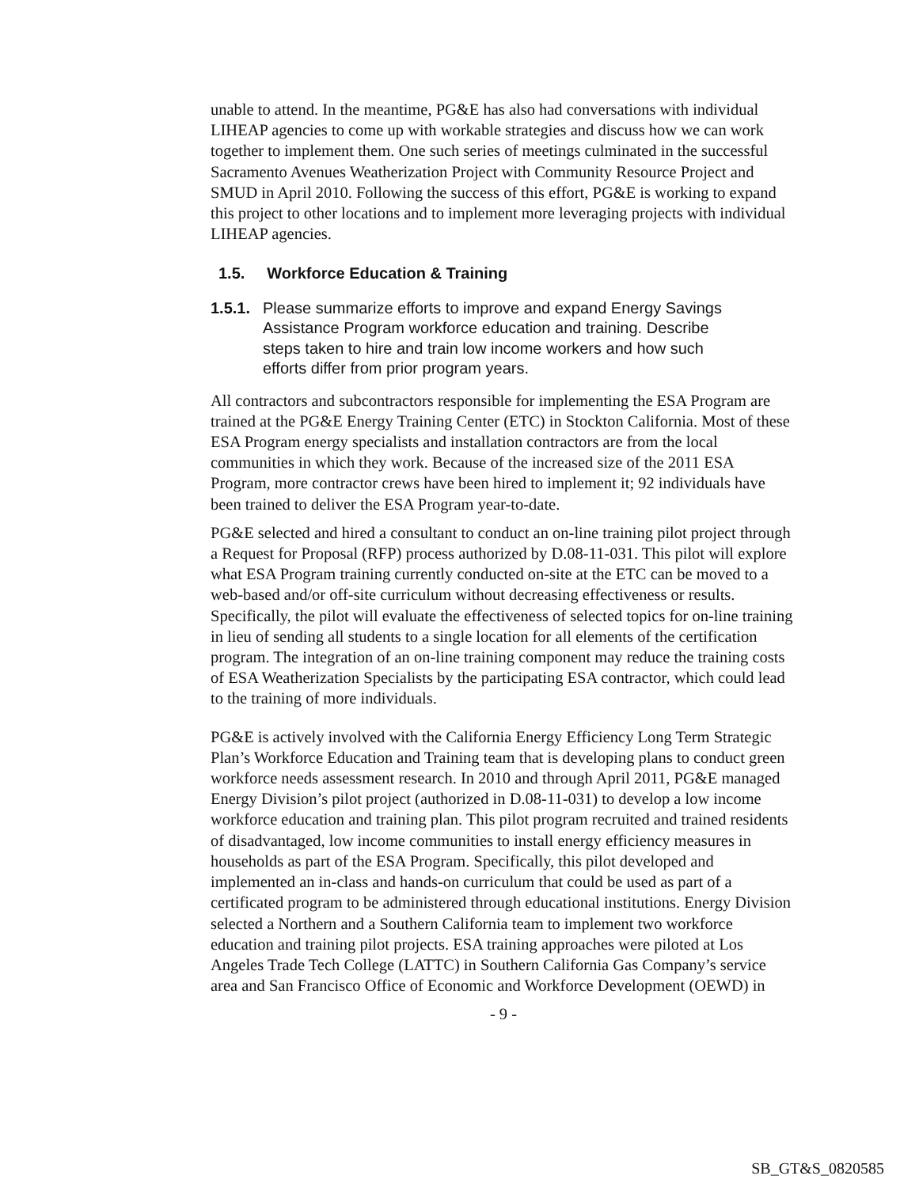unable to attend. In the meantime, PG&E has also had conversations with individual LIHEAP agencies to come up with workable strategies and discuss how we can work together to implement them. One such series of meetings culminated in the successful Sacramento Avenues Weatherization Project with Community Resource Project and SMUD in April 2010. Following the success of this effort, PG&E is working to expand this project to other locations and to implement more leveraging projects with individual LIHEAP agencies.
1.5. Workforce Education & Training
1.5.1. Please summarize efforts to improve and expand Energy Savings Assistance Program workforce education and training. Describe steps taken to hire and train low income workers and how such efforts differ from prior program years.
All contractors and subcontractors responsible for implementing the ESA Program are trained at the PG&E Energy Training Center (ETC) in Stockton California. Most of these ESA Program energy specialists and installation contractors are from the local communities in which they work. Because of the increased size of the 2011 ESA Program, more contractor crews have been hired to implement it; 92 individuals have been trained to deliver the ESA Program year-to-date.
PG&E selected and hired a consultant to conduct an on-line training pilot project through a Request for Proposal (RFP) process authorized by D.08-11-031. This pilot will explore what ESA Program training currently conducted on-site at the ETC can be moved to a web-based and/or off-site curriculum without decreasing effectiveness or results. Specifically, the pilot will evaluate the effectiveness of selected topics for on-line training in lieu of sending all students to a single location for all elements of the certification program. The integration of an on-line training component may reduce the training costs of ESA Weatherization Specialists by the participating ESA contractor, which could lead to the training of more individuals.
PG&E is actively involved with the California Energy Efficiency Long Term Strategic Plan’s Workforce Education and Training team that is developing plans to conduct green workforce needs assessment research. In 2010 and through April 2011, PG&E managed Energy Division’s pilot project (authorized in D.08-11-031) to develop a low income workforce education and training plan. This pilot program recruited and trained residents of disadvantaged, low income communities to install energy efficiency measures in households as part of the ESA Program. Specifically, this pilot developed and implemented an in-class and hands-on curriculum that could be used as part of a certificated program to be administered through educational institutions. Energy Division selected a Northern and a Southern California team to implement two workforce education and training pilot projects. ESA training approaches were piloted at Los Angeles Trade Tech College (LATTC) in Southern California Gas Company’s service area and San Francisco Office of Economic and Workforce Development (OEWD) in
- 9 -
SB_GT&S_0820585